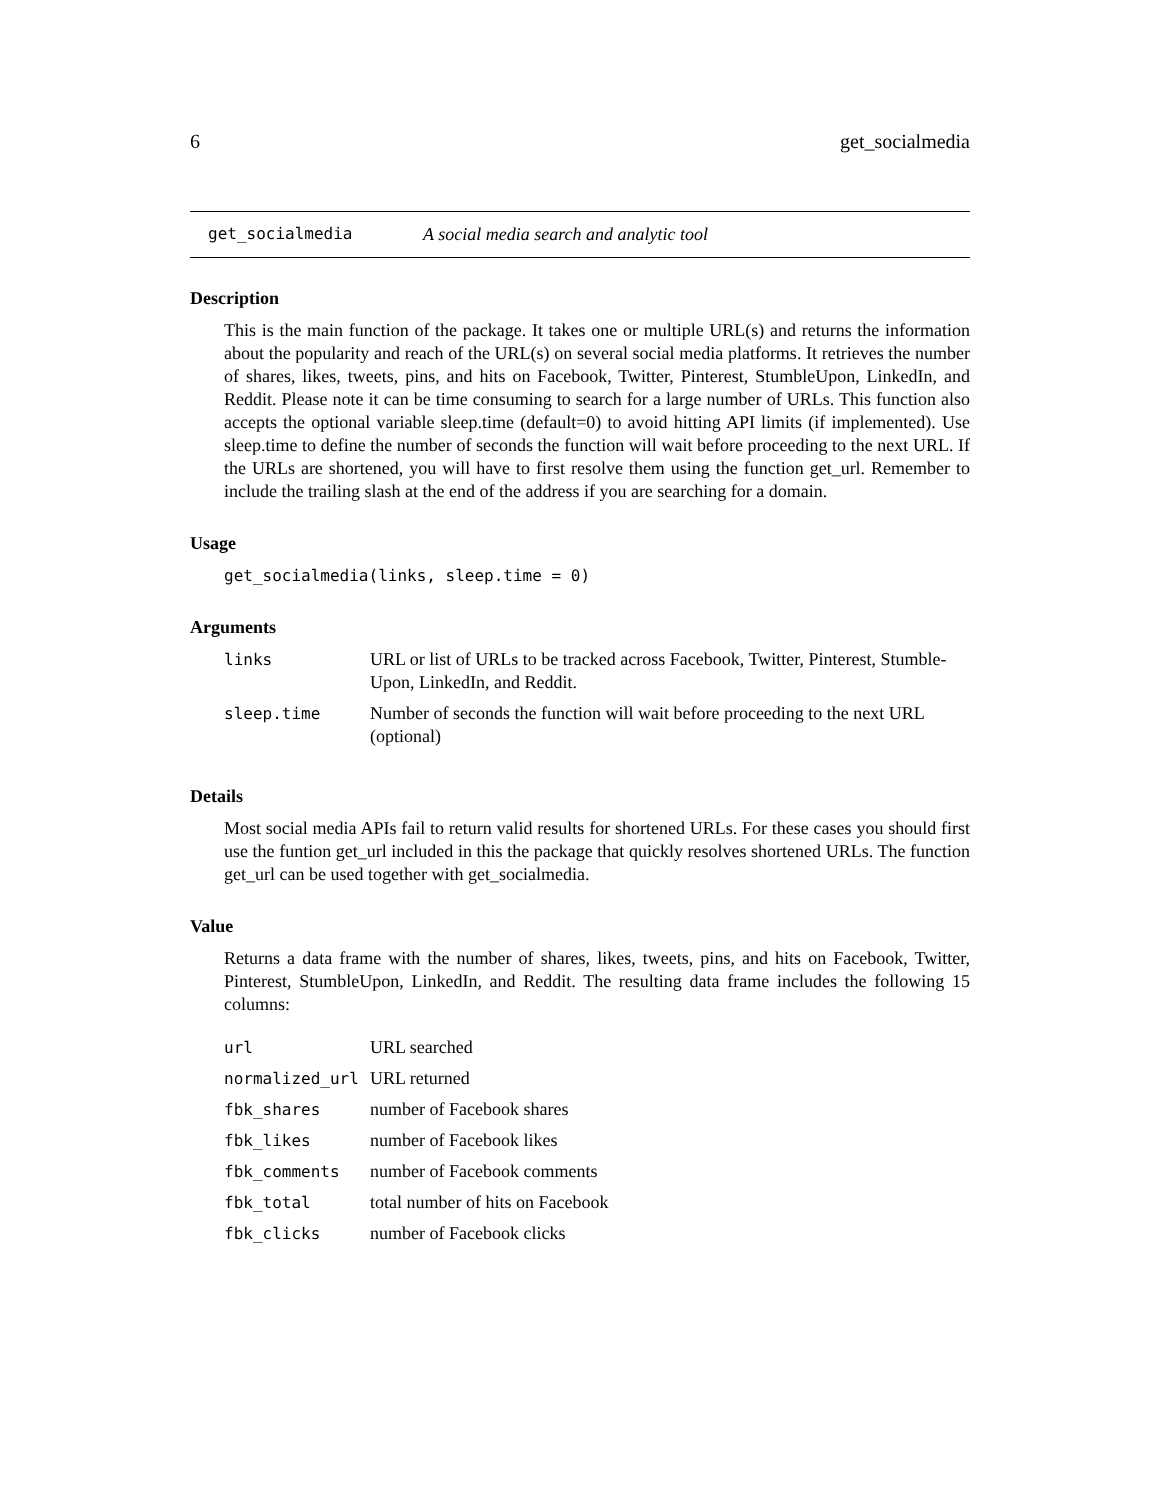6 get_socialmedia
get_socialmedia A social media search and analytic tool
Description
This is the main function of the package. It takes one or multiple URL(s) and returns the information about the popularity and reach of the URL(s) on several social media platforms. It retrieves the number of shares, likes, tweets, pins, and hits on Facebook, Twitter, Pinterest, StumbleUpon, LinkedIn, and Reddit. Please note it can be time consuming to search for a large number of URLs. This function also accepts the optional variable sleep.time (default=0) to avoid hitting API limits (if implemented). Use sleep.time to define the number of seconds the function will wait before proceeding to the next URL. If the URLs are shortened, you will have to first resolve them using the function get_url. Remember to include the trailing slash at the end of the address if you are searching for a domain.
Usage
get_socialmedia(links, sleep.time = 0)
Arguments
| links | URL or list of URLs to be tracked across Facebook, Twitter, Pinterest, Stumble-Upon, LinkedIn, and Reddit. |
| sleep.time | Number of seconds the function will wait before proceeding to the next URL (optional) |
Details
Most social media APIs fail to return valid results for shortened URLs. For these cases you should first use the funtion get_url included in this the package that quickly resolves shortened URLs. The function get_url can be used together with get_socialmedia.
Value
Returns a data frame with the number of shares, likes, tweets, pins, and hits on Facebook, Twitter, Pinterest, StumbleUpon, LinkedIn, and Reddit. The resulting data frame includes the following 15 columns:
| url | URL searched |
| normalized_url | URL returned |
| fbk_shares | number of Facebook shares |
| fbk_likes | number of Facebook likes |
| fbk_comments | number of Facebook comments |
| fbk_total | total number of hits on Facebook |
| fbk_clicks | number of Facebook clicks |